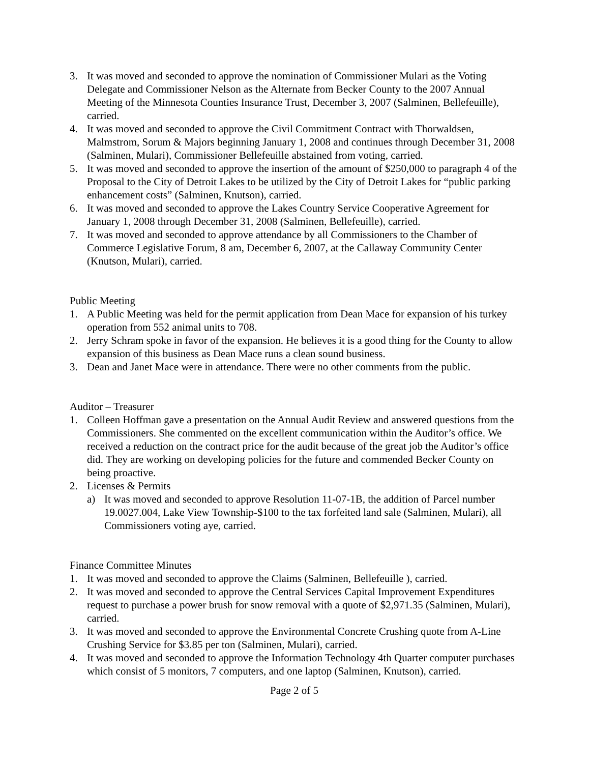3. It was moved and seconded to approve the nomination of Commissioner Mulari as the Voting Delegate and Commissioner Nelson as the Alternate from Becker County to the 2007 Annual Meeting of the Minnesota Counties Insurance Trust, December 3, 2007 (Salminen, Bellefeuille), carried.
4. It was moved and seconded to approve the Civil Commitment Contract with Thorwaldsen, Malmstrom, Sorum & Majors beginning January 1, 2008 and continues through December 31, 2008 (Salminen, Mulari), Commissioner Bellefeuille abstained from voting, carried.
5. It was moved and seconded to approve the insertion of the amount of $250,000 to paragraph 4 of the Proposal to the City of Detroit Lakes to be utilized by the City of Detroit Lakes for “public parking enhancement costs” (Salminen, Knutson), carried.
6. It was moved and seconded to approve the Lakes Country Service Cooperative Agreement for January 1, 2008 through December 31, 2008 (Salminen, Bellefeuille), carried.
7. It was moved and seconded to approve attendance by all Commissioners to the Chamber of Commerce Legislative Forum, 8 am, December 6, 2007, at the Callaway Community Center (Knutson, Mulari), carried.
Public Meeting
1. A Public Meeting was held for the permit application from Dean Mace for expansion of his turkey operation from 552 animal units to 708.
2. Jerry Schram spoke in favor of the expansion. He believes it is a good thing for the County to allow expansion of this business as Dean Mace runs a clean sound business.
3. Dean and Janet Mace were in attendance. There were no other comments from the public.
Auditor – Treasurer
1. Colleen Hoffman gave a presentation on the Annual Audit Review and answered questions from the Commissioners. She commented on the excellent communication within the Auditor’s office. We received a reduction on the contract price for the audit because of the great job the Auditor’s office did. They are working on developing policies for the future and commended Becker County on being proactive.
2. Licenses & Permits
a) It was moved and seconded to approve Resolution 11-07-1B, the addition of Parcel number 19.0027.004, Lake View Township-$100 to the tax forfeited land sale (Salminen, Mulari), all Commissioners voting aye, carried.
Finance Committee Minutes
1. It was moved and seconded to approve the Claims (Salminen, Bellefeuille ), carried.
2. It was moved and seconded to approve the Central Services Capital Improvement Expenditures request to purchase a power brush for snow removal with a quote of $2,971.35 (Salminen, Mulari), carried.
3. It was moved and seconded to approve the Environmental Concrete Crushing quote from A-Line Crushing Service for $3.85 per ton (Salminen, Mulari), carried.
4. It was moved and seconded to approve the Information Technology 4th Quarter computer purchases which consist of 5 monitors, 7 computers, and one laptop (Salminen, Knutson), carried.
Page 2 of 5